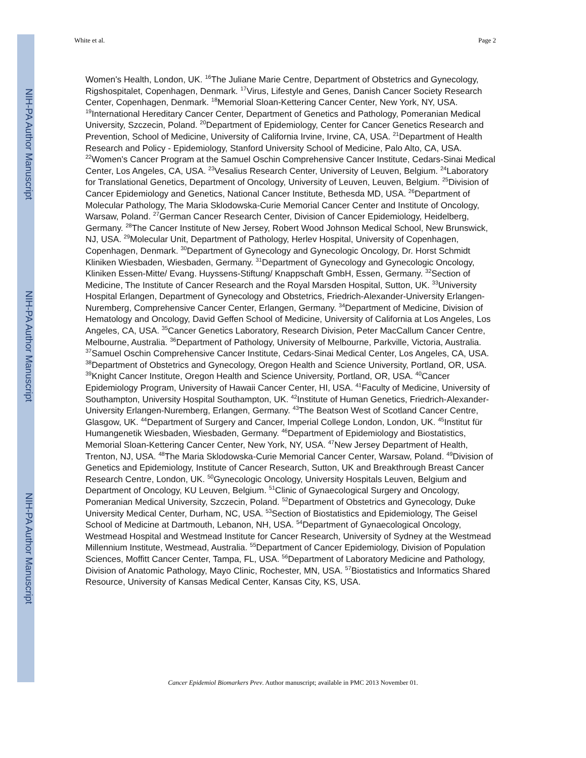NIH-PA Author Manuscript
NIH-PA Author Manuscript
NIH-PA Author Manuscript
White et al. Page 2
Women's Health, London, UK. <sup>16</sup>The Juliane Marie Centre, Department of Obstetrics and Gynecology, Rigshospitalet, Copenhagen, Denmark. <sup>17</sup>Virus, Lifestyle and Genes, Danish Cancer Society Research Center, Copenhagen, Denmark. <sup>18</sup>Memorial Sloan-Kettering Cancer Center, New York, NY, USA. <sup>19</sup>International Hereditary Cancer Center, Department of Genetics and Pathology, Pomeranian Medical University, Szczecin, Poland. <sup>20</sup>Department of Epidemiology, Center for Cancer Genetics Research and Prevention, School of Medicine, University of California Irvine, Irvine, CA, USA. <sup>21</sup>Department of Health Research and Policy - Epidemiology, Stanford University School of Medicine, Palo Alto, CA, USA. <sup>22</sup>Women's Cancer Program at the Samuel Oschin Comprehensive Cancer Institute, Cedars-Sinai Medical Center, Los Angeles, CA, USA. <sup>23</sup>Vesalius Research Center, University of Leuven, Belgium. <sup>24</sup>Laboratory for Translational Genetics, Department of Oncology, University of Leuven, Leuven, Belgium. <sup>25</sup>Division of Cancer Epidemiology and Genetics, National Cancer Institute, Bethesda MD, USA. <sup>26</sup>Department of Molecular Pathology, The Maria Sklodowska-Curie Memorial Cancer Center and Institute of Oncology, Warsaw, Poland. <sup>27</sup>German Cancer Research Center, Division of Cancer Epidemiology, Heidelberg, Germany. <sup>28</sup>The Cancer Institute of New Jersey, Robert Wood Johnson Medical School, New Brunswick, NJ, USA. <sup>29</sup>Molecular Unit, Department of Pathology, Herlev Hospital, University of Copenhagen, Copenhagen, Denmark. <sup>30</sup>Department of Gynecology and Gynecologic Oncology, Dr. Horst Schmidt Kliniken Wiesbaden, Wiesbaden, Germany. <sup>31</sup>Department of Gynecology and Gynecologic Oncology, Kliniken Essen-Mitte/ Evang. Huyssens-Stiftung/ Knappschaft GmbH, Essen, Germany. <sup>32</sup>Section of Medicine, The Institute of Cancer Research and the Royal Marsden Hospital, Sutton, UK. <sup>33</sup>University Hospital Erlangen, Department of Gynecology and Obstetrics, Friedrich-Alexander-University Erlangen-Nuremberg, Comprehensive Cancer Center, Erlangen, Germany. <sup>34</sup>Department of Medicine, Division of Hematology and Oncology, David Geffen School of Medicine, University of California at Los Angeles, Los Angeles, CA, USA. <sup>35</sup>Cancer Genetics Laboratory, Research Division, Peter MacCallum Cancer Centre, Melbourne, Australia. <sup>36</sup>Department of Pathology, University of Melbourne, Parkville, Victoria, Australia. <sup>37</sup>Samuel Oschin Comprehensive Cancer Institute, Cedars-Sinai Medical Center, Los Angeles, CA, USA. <sup>38</sup>Department of Obstetrics and Gynecology, Oregon Health and Science University, Portland, OR, USA. <sup>39</sup>Knight Cancer Institute, Oregon Health and Science University, Portland, OR, USA. <sup>40</sup>Cancer Epidemiology Program, University of Hawaii Cancer Center, HI, USA. <sup>41</sup>Faculty of Medicine, University of Southampton, University Hospital Southampton, UK. <sup>42</sup>Institute of Human Genetics, Friedrich-Alexander-University Erlangen-Nuremberg, Erlangen, Germany. <sup>43</sup>The Beatson West of Scotland Cancer Centre, Glasgow, UK. <sup>44</sup>Department of Surgery and Cancer, Imperial College London, London, UK. <sup>45</sup>Institut für Humangenetik Wiesbaden, Wiesbaden, Germany. <sup>46</sup>Department of Epidemiology and Biostatistics, Memorial Sloan-Kettering Cancer Center, New York, NY, USA. <sup>47</sup>New Jersey Department of Health, Trenton, NJ, USA. <sup>48</sup>The Maria Sklodowska-Curie Memorial Cancer Center, Warsaw, Poland. <sup>49</sup>Division of Genetics and Epidemiology, Institute of Cancer Research, Sutton, UK and Breakthrough Breast Cancer Research Centre, London, UK. <sup>50</sup>Gynecologic Oncology, University Hospitals Leuven, Belgium and Department of Oncology, KU Leuven, Belgium. <sup>51</sup>Clinic of Gynaecological Surgery and Oncology, Pomeranian Medical University, Szczecin, Poland. <sup>52</sup>Department of Obstetrics and Gynecology, Duke University Medical Center, Durham, NC, USA. <sup>53</sup>Section of Biostatistics and Epidemiology, The Geisel School of Medicine at Dartmouth, Lebanon, NH, USA. <sup>54</sup>Department of Gynaecological Oncology, Westmead Hospital and Westmead Institute for Cancer Research, University of Sydney at the Westmead Millennium Institute, Westmead, Australia. <sup>55</sup>Department of Cancer Epidemiology, Division of Population Sciences, Moffitt Cancer Center, Tampa, FL, USA. <sup>56</sup>Department of Laboratory Medicine and Pathology, Division of Anatomic Pathology, Mayo Clinic, Rochester, MN, USA. <sup>57</sup>Biostatistics and Informatics Shared Resource, University of Kansas Medical Center, Kansas City, KS, USA.
Cancer Epidemiol Biomarkers Prev. Author manuscript; available in PMC 2013 November 01.